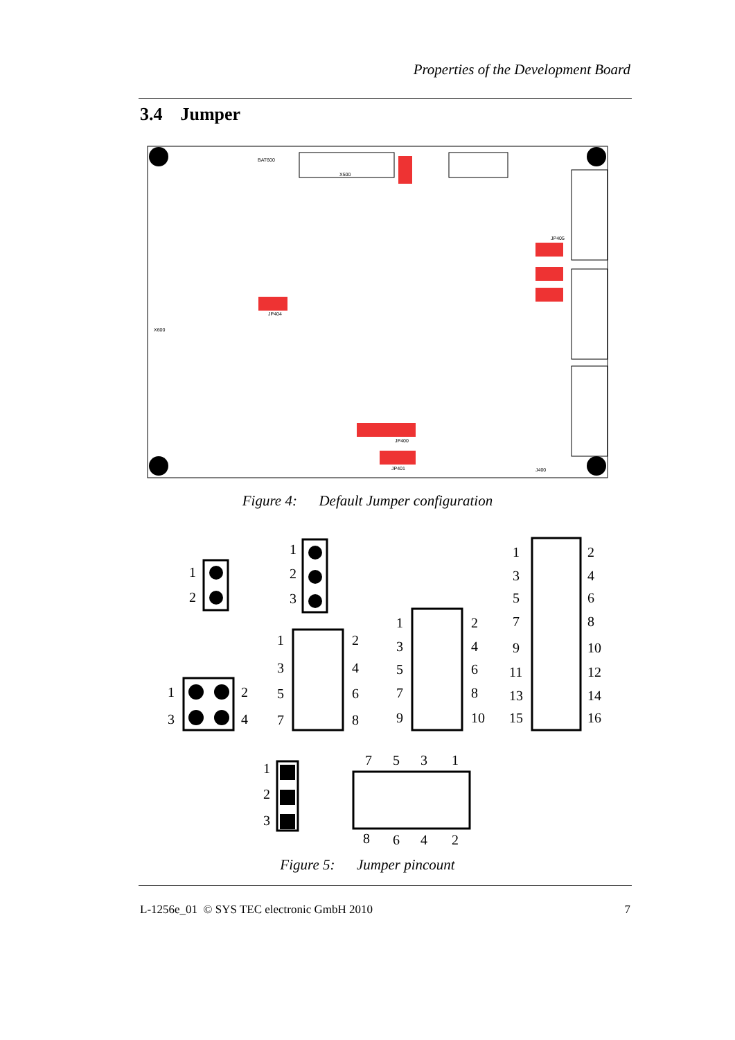Properties of the Development Board
3.4 Jumper
BAT600
X500
JP400
JP401
JP404
JP405
J400
X600
Figure 4: Default Jumper configuration
1
2
1
2
3
1
2
3
4
1
2
3
4
5
6
7
8
1
2
3
4
5
6
7
8
9
10
1
2
3
4
5
6
7
8
9
10
11
12
13
14
15
16
1
2
3
7
5
3
1
8
6
4
2
Figure 5: Jumper pincount
L-1256e_01 © SYS TEC electronic GmbH 2010 7